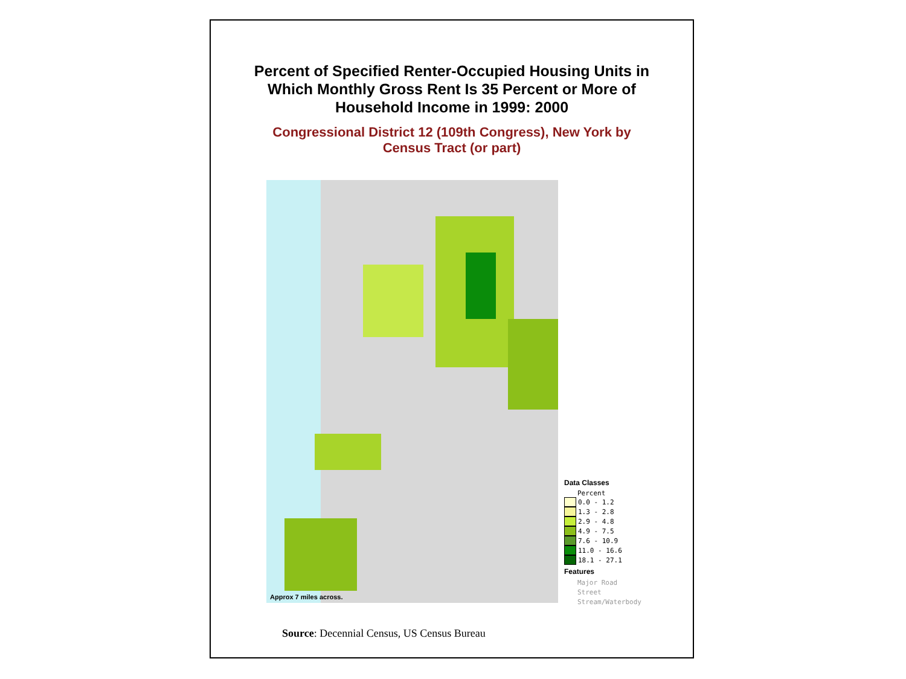Percent of Specified Renter-Occupied Housing Units in
Which Monthly Gross Rent Is 35 Percent or More of
Household Income in 1999: 2000
Congressional District 12 (109th Congress), New York by
Census Tract (or part)
Approx 7 miles across.
Data Classes
Percent
0.0 - 1.2
1.3 - 2.8
2.9 - 4.8
4.9 - 7.5
7.6 - 10.9
11.0 - 16.6
18.1 - 27.1
Features
Major Road
Street
Stream/Waterbody
Source: Decennial Census, US Census Bureau